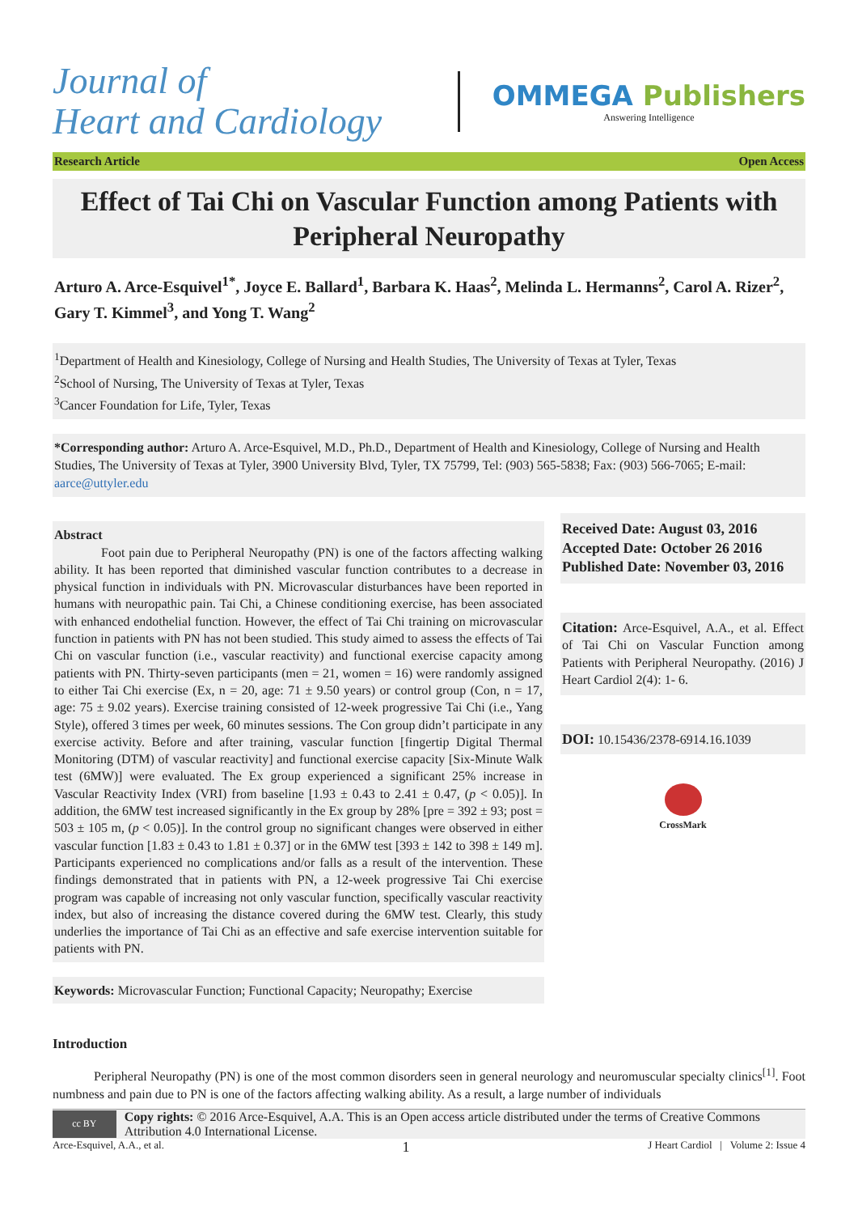Journal of
Heart and Cardiology
OMMEGA Publishers
Answering Intelligence
Research Article Open Access
Effect of Tai Chi on Vascular Function among Patients with Peripheral Neuropathy
Arturo A. Arce-Esquivel<sup>1*</sup>, Joyce E. Ballard<sup>1</sup>, Barbara K. Haas<sup>2</sup>, Melinda L. Hermanns<sup>2</sup>, Carol A. Rizer<sup>2</sup>, Gary T. Kimmel<sup>3</sup>, and Yong T. Wang<sup>2</sup>
<sup>1</sup> Department of Health and Kinesiology, College of Nursing and Health Studies, The University of Texas at Tyler, Texas
<sup>2</sup> School of Nursing, The University of Texas at Tyler, Texas
<sup>3</sup> Cancer Foundation for Life, Tyler, Texas
*Corresponding author: Arturo A. Arce-Esquivel, M.D., Ph.D., Department of Health and Kinesiology, College of Nursing and Health Studies, The University of Texas at Tyler, 3900 University Blvd, Tyler, TX 75799, Tel: (903) 565-5838; Fax: (903) 566-7065; E-mail: aarce@uttyler.edu
Abstract
Foot pain due to Peripheral Neuropathy (PN) is one of the factors affecting walking ability. It has been reported that diminished vascular function contributes to a decrease in physical function in individuals with PN. Microvascular disturbances have been reported in humans with neuropathic pain. Tai Chi, a Chinese conditioning exercise, has been associated with enhanced endothelial function. However, the effect of Tai Chi training on microvascular function in patients with PN has not been studied. This study aimed to assess the effects of Tai Chi on vascular function (i.e., vascular reactivity) and functional exercise capacity among patients with PN. Thirty-seven participants (men = 21, women = 16) were randomly assigned to either Tai Chi exercise (Ex, n = 20, age: 71 ± 9.50 years) or control group (Con, n = 17, age: 75 ± 9.02 years). Exercise training consisted of 12-week progressive Tai Chi (i.e., Yang Style), offered 3 times per week, 60 minutes sessions. The Con group didn’t participate in any exercise activity. Before and after training, vascular function [fingertip Digital Thermal Monitoring (DTM) of vascular reactivity] and functional exercise capacity [Six-Minute Walk test (6MW)] were evaluated. The Ex group experienced a significant 25% increase in Vascular Reactivity Index (VRI) from baseline [1.93 ± 0.43 to 2.41 ± 0.47, (p < 0.05)]. In addition, the 6MW test increased significantly in the Ex group by 28% [pre = 392 ± 93; post = 503 ± 105 m, (p < 0.05)]. In the control group no significant changes were observed in either vascular function [1.83 ± 0.43 to 1.81 ± 0.37] or in the 6MW test [393 ± 142 to 398 ± 149 m]. Participants experienced no complications and/or falls as a result of the intervention. These findings demonstrated that in patients with PN, a 12-week progressive Tai Chi exercise program was capable of increasing not only vascular function, specifically vascular reactivity index, but also of increasing the distance covered during the 6MW test. Clearly, this study underlies the importance of Tai Chi as an effective and safe exercise intervention suitable for patients with PN.
Keywords: Microvascular Function; Functional Capacity; Neuropathy; Exercise
Received Date: August 03, 2016
Accepted Date: October 26 2016
Published Date: November 03, 2016
Citation: Arce-Esquivel, A.A., et al. Effect of Tai Chi on Vascular Function among Patients with Peripheral Neuropathy. (2016) J Heart Cardiol 2(4): 1- 6.
DOI: 10.15436/2378-6914.16.1039
CrossMark
Introduction
Peripheral Neuropathy (PN) is one of the most common disorders seen in general neurology and neuromuscular specialty clinics<sup>[1]</sup>. Foot numbness and pain due to PN is one of the factors affecting walking ability. As a result, a large number of individuals
cc BY
Copy rights: © 2016 Arce-Esquivel, A.A. This is an Open access article distributed under the terms of Creative Commons Attribution 4.0 International License.
Arce-Esquivel, A.A., et al. 1 J Heart Cardiol | Volume 2: Issue 4